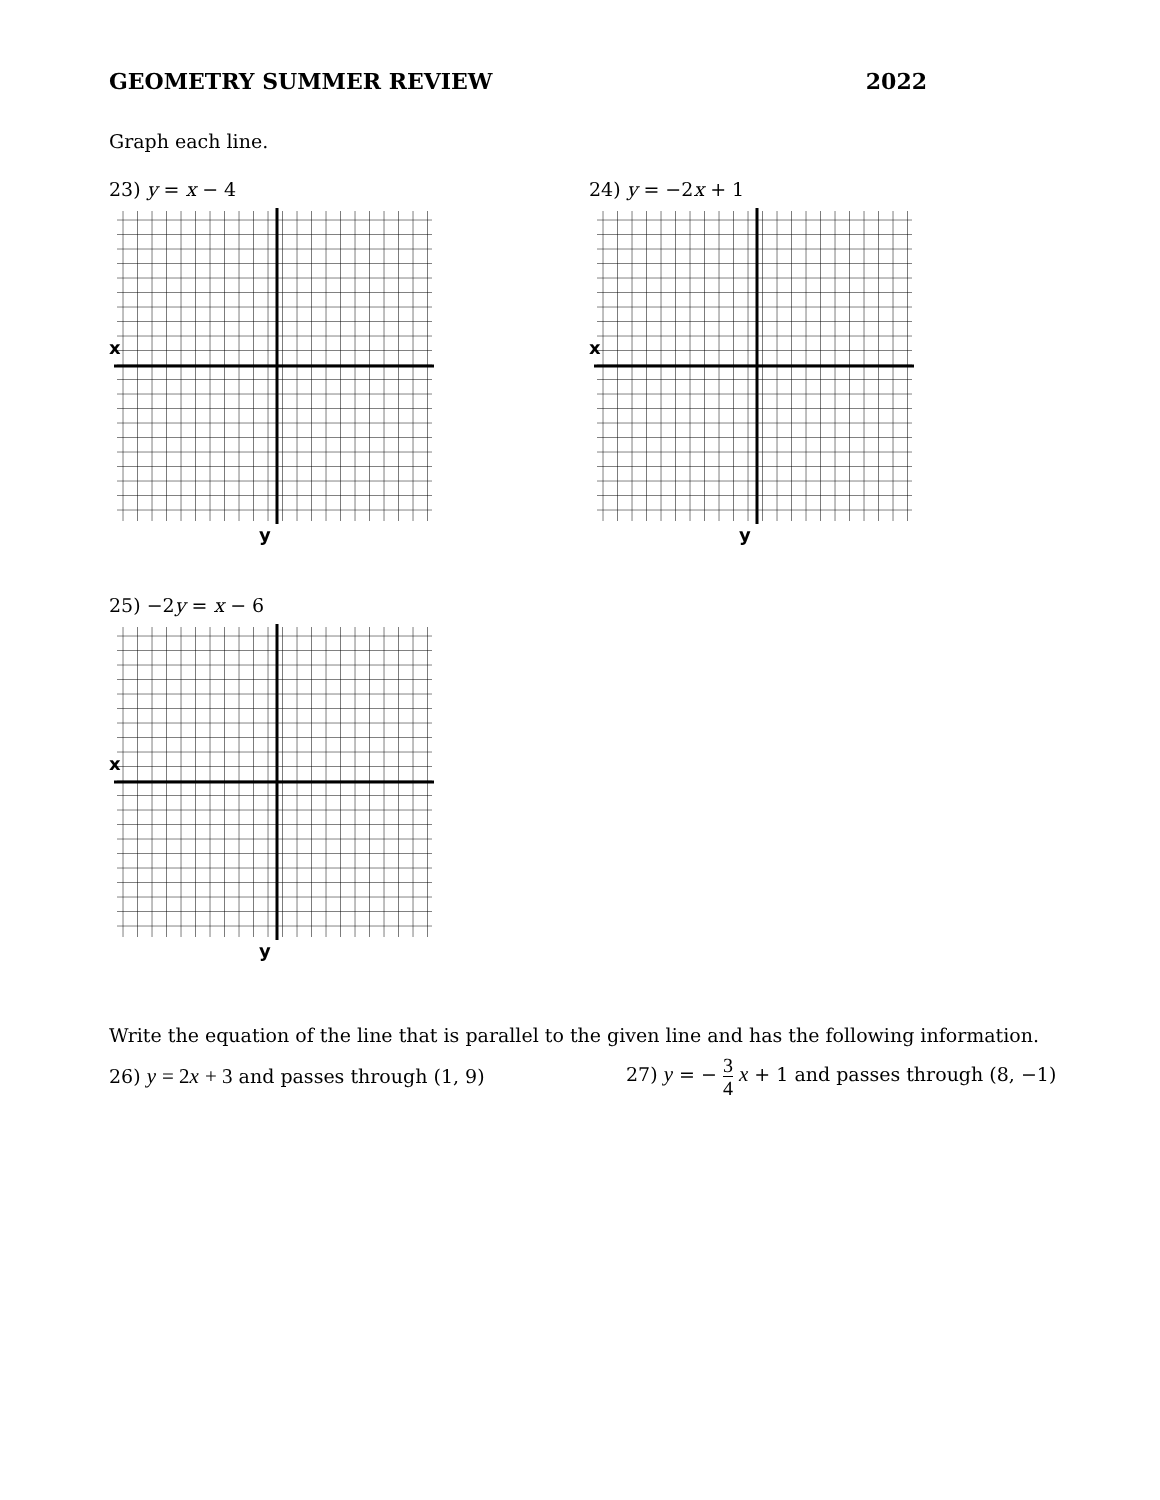GEOMETRY SUMMER REVIEW 2022
Graph each line.
23) y = x − 4
x
y
24) y = −2x + 1
x
y
25) −2y = x − 6
x
y
Write the equation of the line that is parallel to the given line and has the following information.
26) y = 2 x + 3 and passes through (1, 9)
27) y = − 3 4 x + 1 and passes through (8, −1)